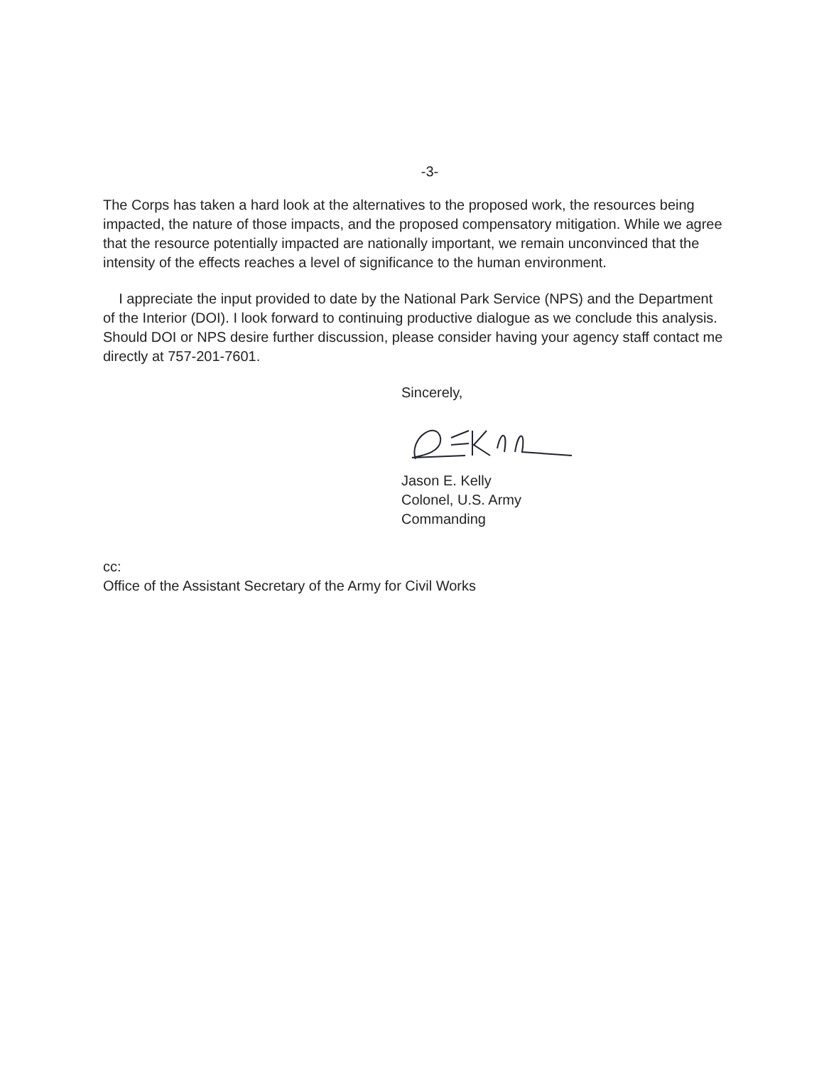-3-
The Corps has taken a hard look at the alternatives to the proposed work, the resources being impacted, the nature of those impacts, and the proposed compensatory mitigation. While we agree that the resource potentially impacted are nationally important, we remain unconvinced that the intensity of the effects reaches a level of significance to the human environment.
I appreciate the input provided to date by the National Park Service (NPS) and the Department of the Interior (DOI). I look forward to continuing productive dialogue as we conclude this analysis. Should DOI or NPS desire further discussion, please consider having your agency staff contact me directly at 757-201-7601.
Sincerely,
Jason E. Kelly
Colonel, U.S. Army
Commanding
cc:
Office of the Assistant Secretary of the Army for Civil Works